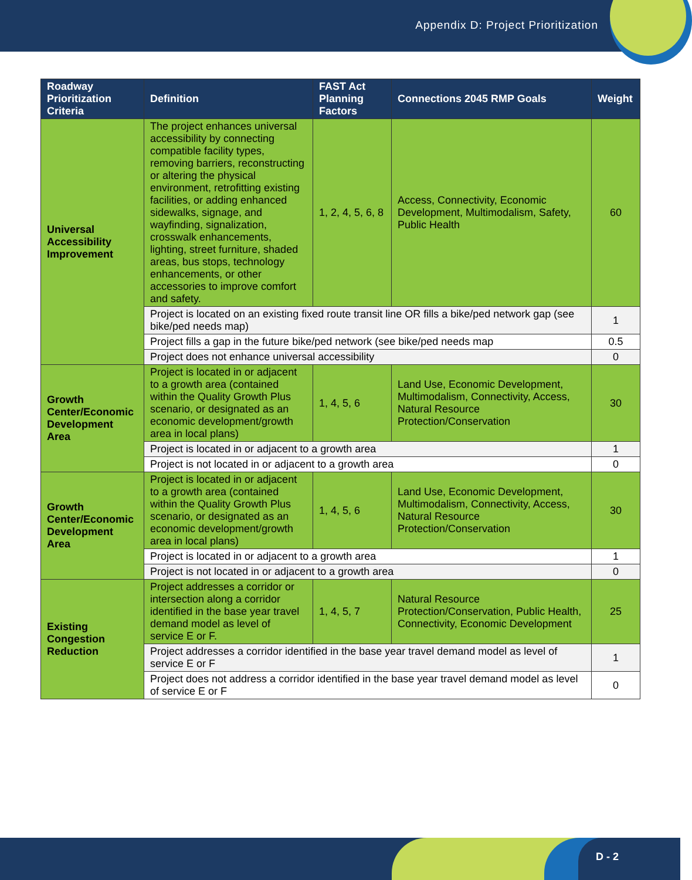Appendix D: Project Prioritization
| Roadway Prioritization Criteria | Definition | FAST Act Planning Factors | Connections 2045 RMP Goals | Weight |
| --- | --- | --- | --- | --- |
| Universal Accessibility Improvement | The project enhances universal accessibility by connecting compatible facility types, removing barriers, reconstructing or altering the physical environment, retrofitting existing facilities, or adding enhanced sidewalks, signage, and wayfinding, signalization, crosswalk enhancements, lighting, street furniture, shaded areas, bus stops, technology enhancements, or other accessories to improve comfort and safety. | 1, 2, 4, 5, 6, 8 | Access, Connectivity, Economic Development, Multimodalism, Safety, Public Health | 60 |
| | Project is located on an existing fixed route transit line OR fills a bike/ped network gap (see bike/ped needs map) | | | 1 |
| | Project fills a gap in the future bike/ped network (see bike/ped needs map | | | 0.5 |
| | Project does not enhance universal accessibility | | | 0 |
| Growth Center/Economic Development Area | Project is located in or adjacent to a growth area (contained within the Quality Growth Plus scenario, or designated as an economic development/growth area in local plans) | 1, 4, 5, 6 | Land Use, Economic Development, Multimodalism, Connectivity, Access, Natural Resource Protection/Conservation | 30 |
| | Project is located in or adjacent to a growth area | | | 1 |
| | Project is not located in or adjacent to a growth area | | | 0 |
| Growth Center/Economic Development Area | Project is located in or adjacent to a growth area (contained within the Quality Growth Plus scenario, or designated as an economic development/growth area in local plans) | 1, 4, 5, 6 | Land Use, Economic Development, Multimodalism, Connectivity, Access, Natural Resource Protection/Conservation | 30 |
| | Project is located in or adjacent to a growth area | | | 1 |
| | Project is not located in or adjacent to a growth area | | | 0 |
| Existing Congestion Reduction | Project addresses a corridor or intersection along a corridor identified in the base year travel demand model as level of service E or F. | 1, 4, 5, 7 | Natural Resource Protection/Conservation, Public Health, Connectivity, Economic Development | 25 |
| | Project addresses a corridor identified in the base year travel demand model as level of service E or F | | | 1 |
| | Project does not address a corridor identified in the base year travel demand model as level of service E or F | | | 0 |
D - 2